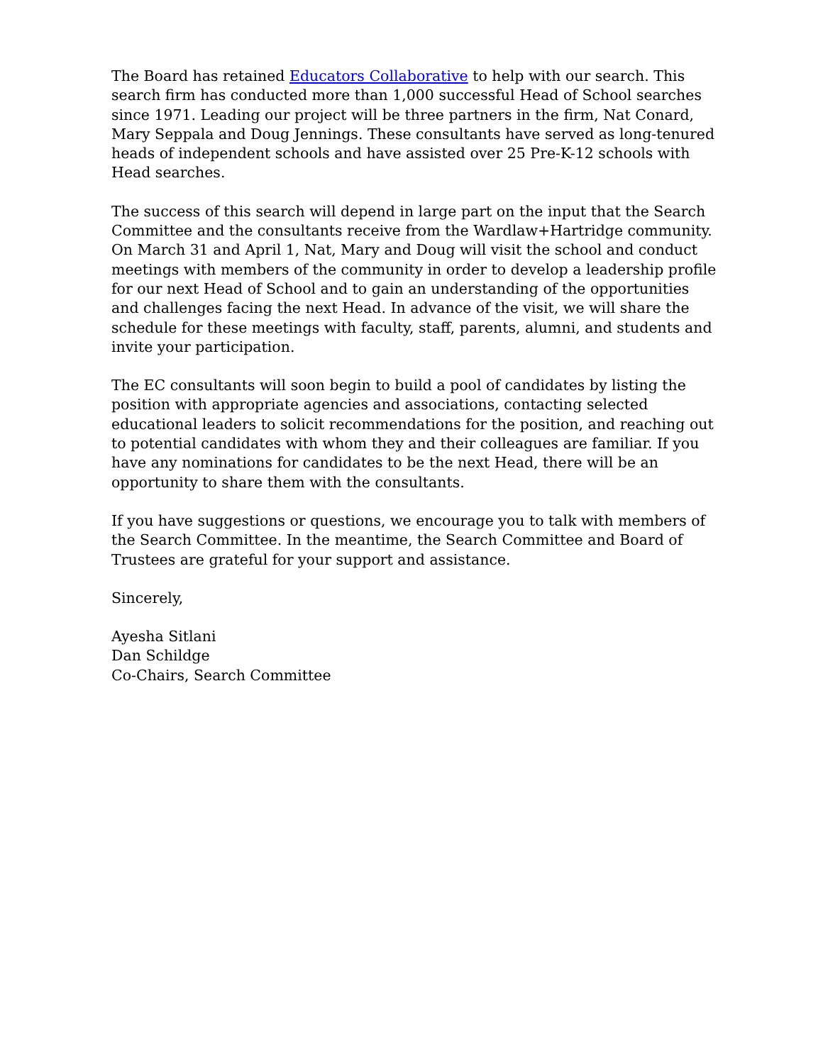The Board has retained Educators Collaborative to help with our search. This search firm has conducted more than 1,000 successful Head of School searches since 1971. Leading our project will be three partners in the firm, Nat Conard, Mary Seppala and Doug Jennings. These consultants have served as long-tenured heads of independent schools and have assisted over 25 Pre-K-12 schools with Head searches.
The success of this search will depend in large part on the input that the Search Committee and the consultants receive from the Wardlaw+Hartridge community. On March 31 and April 1, Nat, Mary and Doug will visit the school and conduct meetings with members of the community in order to develop a leadership profile for our next Head of School and to gain an understanding of the opportunities and challenges facing the next Head. In advance of the visit, we will share the schedule for these meetings with faculty, staff, parents, alumni, and students and invite your participation.
The EC consultants will soon begin to build a pool of candidates by listing the position with appropriate agencies and associations, contacting selected educational leaders to solicit recommendations for the position, and reaching out to potential candidates with whom they and their colleagues are familiar. If you have any nominations for candidates to be the next Head, there will be an opportunity to share them with the consultants.
If you have suggestions or questions, we encourage you to talk with members of the Search Committee. In the meantime, the Search Committee and Board of Trustees are grateful for your support and assistance.
Sincerely,
Ayesha Sitlani
Dan Schildge
Co-Chairs, Search Committee